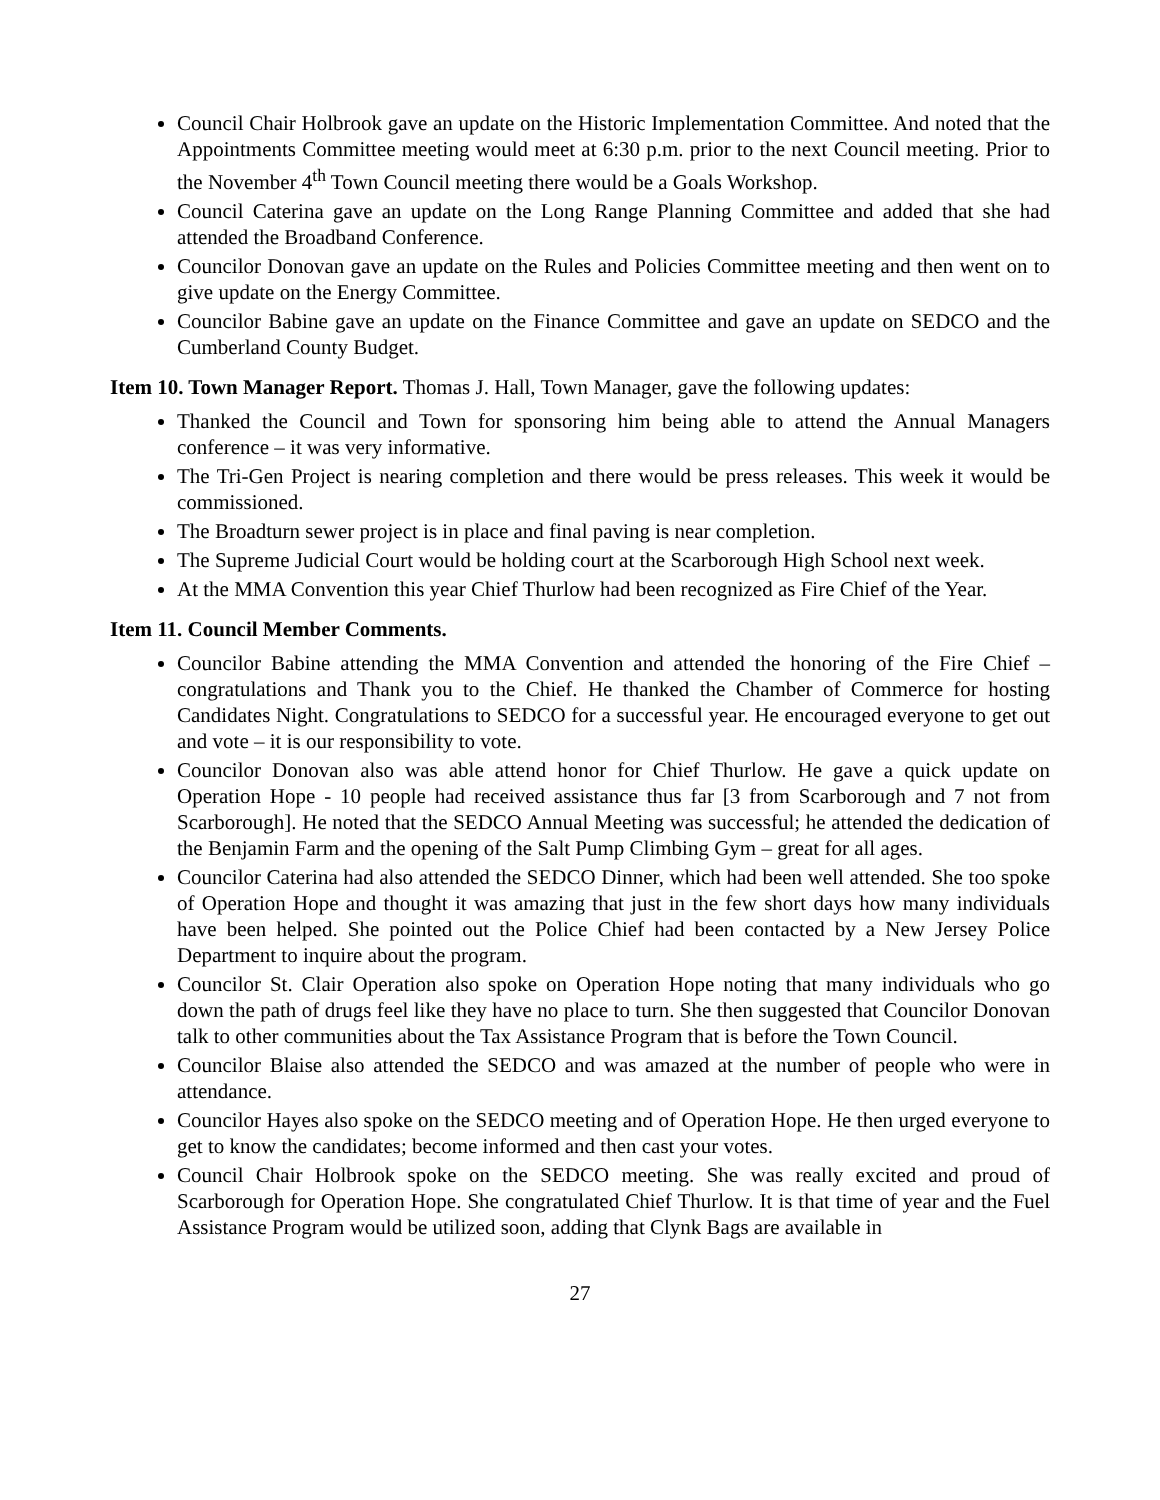Council Chair Holbrook gave an update on the Historic Implementation Committee. And noted that the Appointments Committee meeting would meet at 6:30 p.m. prior to the next Council meeting. Prior to the November 4<sup>th</sup> Town Council meeting there would be a Goals Workshop.
Council Caterina gave an update on the Long Range Planning Committee and added that she had attended the Broadband Conference.
Councilor Donovan gave an update on the Rules and Policies Committee meeting and then went on to give update on the Energy Committee.
Councilor Babine gave an update on the Finance Committee and gave an update on SEDCO and the Cumberland County Budget.
Item 10. Town Manager Report. Thomas J. Hall, Town Manager, gave the following updates:
Thanked the Council and Town for sponsoring him being able to attend the Annual Managers conference – it was very informative.
The Tri-Gen Project is nearing completion and there would be press releases. This week it would be commissioned.
The Broadturn sewer project is in place and final paving is near completion.
The Supreme Judicial Court would be holding court at the Scarborough High School next week.
At the MMA Convention this year Chief Thurlow had been recognized as Fire Chief of the Year.
Item 11. Council Member Comments.
Councilor Babine attending the MMA Convention and attended the honoring of the Fire Chief – congratulations and Thank you to the Chief. He thanked the Chamber of Commerce for hosting Candidates Night. Congratulations to SEDCO for a successful year. He encouraged everyone to get out and vote – it is our responsibility to vote.
Councilor Donovan also was able attend honor for Chief Thurlow. He gave a quick update on Operation Hope - 10 people had received assistance thus far [3 from Scarborough and 7 not from Scarborough]. He noted that the SEDCO Annual Meeting was successful; he attended the dedication of the Benjamin Farm and the opening of the Salt Pump Climbing Gym – great for all ages.
Councilor Caterina had also attended the SEDCO Dinner, which had been well attended. She too spoke of Operation Hope and thought it was amazing that just in the few short days how many individuals have been helped. She pointed out the Police Chief had been contacted by a New Jersey Police Department to inquire about the program.
Councilor St. Clair Operation also spoke on Operation Hope noting that many individuals who go down the path of drugs feel like they have no place to turn. She then suggested that Councilor Donovan talk to other communities about the Tax Assistance Program that is before the Town Council.
Councilor Blaise also attended the SEDCO and was amazed at the number of people who were in attendance.
Councilor Hayes also spoke on the SEDCO meeting and of Operation Hope. He then urged everyone to get to know the candidates; become informed and then cast your votes.
Council Chair Holbrook spoke on the SEDCO meeting. She was really excited and proud of Scarborough for Operation Hope. She congratulated Chief Thurlow. It is that time of year and the Fuel Assistance Program would be utilized soon, adding that Clynk Bags are available in
27